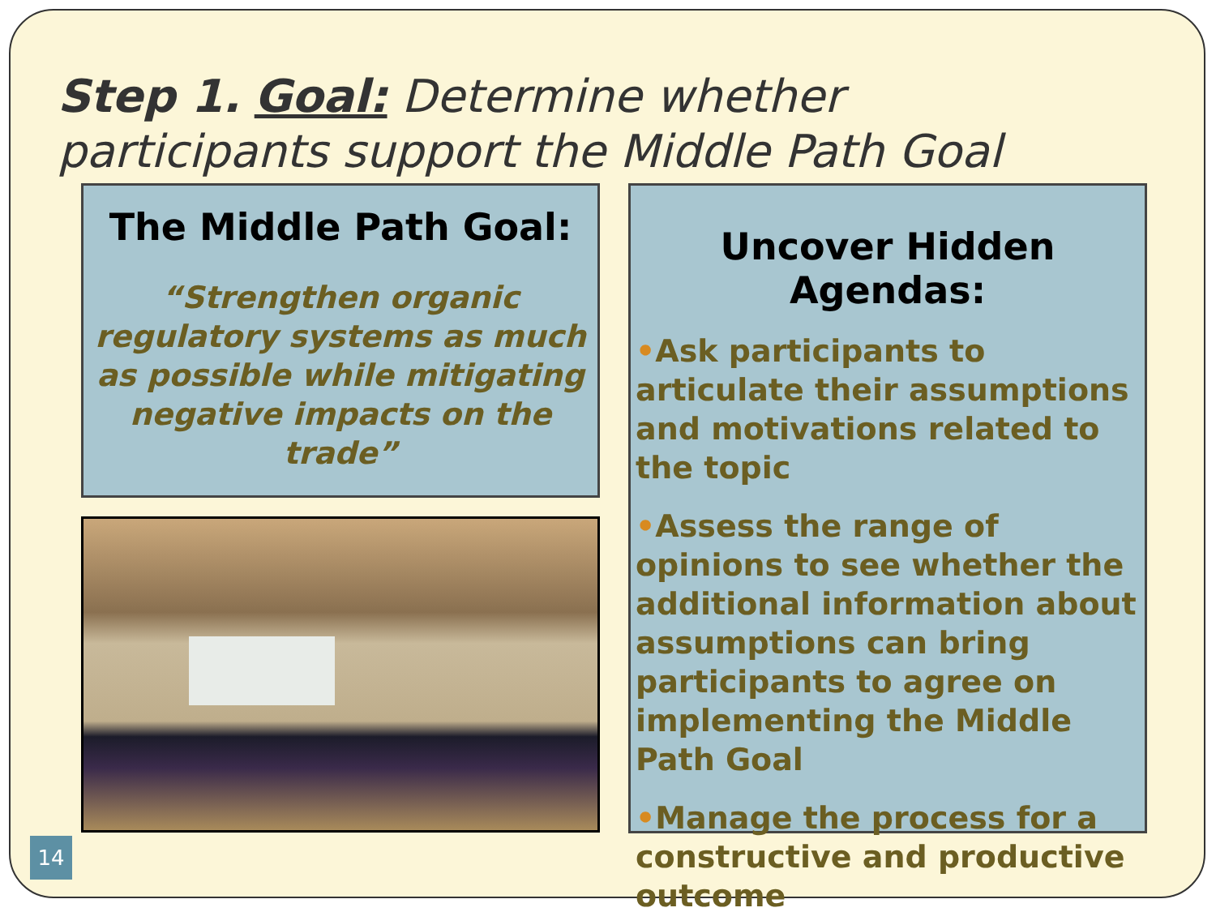Step 1. Goal: Determine whether participants support the Middle Path Goal
The Middle Path Goal:
“Strengthen organic regulatory systems as much as possible while mitigating negative impacts on the trade”
Uncover Hidden Agendas:
•Ask participants to articulate their assumptions and motivations related to the topic
•Assess the range of opinions to see whether the additional information about assumptions can bring participants to agree on implementing the Middle Path Goal
•Manage the process for a constructive and productive outcome
14